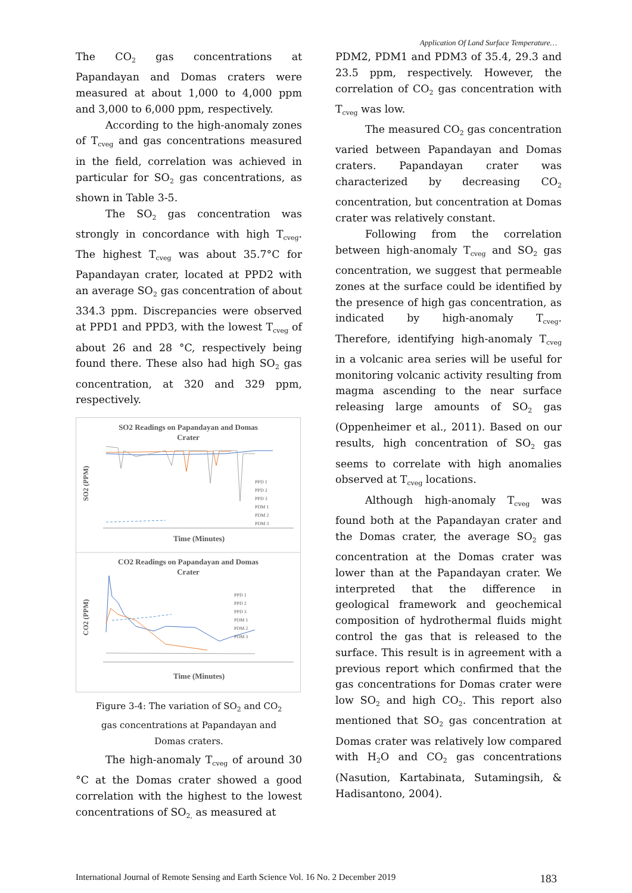Application Of Land Surface Temperature…
The CO<sub>2</sub> gas concentrations at Papandayan and Domas craters were measured at about 1,000 to 4,000 ppm and 3,000 to 6,000 ppm, respectively.
According to the high-anomaly zones of T<sub>cveg</sub> and gas concentrations measured in the field, correlation was achieved in particular for SO<sub>2</sub> gas concentrations, as shown in Table 3-5.
The SO<sub>2</sub> gas concentration was strongly in concordance with high T<sub>cveg</sub>. The highest T<sub>cveg</sub> was about 35.7°C for Papandayan crater, located at PPD2 with an average SO<sub>2</sub> gas concentration of about 334.3 ppm. Discrepancies were observed at PPD1 and PPD3, with the lowest T<sub>cveg</sub> of about 26 and 28 °C, respectively being found there. These also had high SO<sub>2</sub> gas concentration, at 320 and 329 ppm, respectively.
SO2 Readings on Papandayan and Domas
Crater
SO2 (PPM)
Time (Minutes)
PPD 1
PPD 2
PPD 3
PDM 1
PDM 2
PDM 3
CO2 Readings on Papandayan and Domas
Crater
CO2 (PPM)
Time (Minutes)
PPD 1
PPD 2
PPD 3
PDM 1
PDM 2
PDM 3
Figure 3-4: The variation of SO<sub>2</sub> and CO<sub>2</sub>
gas concentrations at Papandayan and
Domas craters.
The high-anomaly T<sub>cveg</sub> of around 30 °C at the Domas crater showed a good correlation with the highest to the lowest concentrations of SO<sub>2,</sub> as measured at
PDM2, PDM1 and PDM3 of 35.4, 29.3 and 23.5 ppm, respectively. However, the correlation of CO<sub>2</sub> gas concentration with T<sub>cveg</sub> was low.
The measured CO<sub>2</sub> gas concentration varied between Papandayan and Domas craters. Papandayan crater was characterized by decreasing CO<sub>2</sub> concentration, but concentration at Domas crater was relatively constant.
Following from the correlation between high-anomaly T<sub>cveg</sub> and SO<sub>2</sub> gas concentration, we suggest that permeable zones at the surface could be identified by the presence of high gas concentration, as indicated by high-anomaly T<sub>cveg</sub>. Therefore, identifying high-anomaly T<sub>cveg</sub> in a volcanic area series will be useful for monitoring volcanic activity resulting from magma ascending to the near surface releasing large amounts of SO<sub>2</sub> gas (Oppenheimer et al., 2011). Based on our results, high concentration of SO<sub>2</sub> gas seems to correlate with high anomalies observed at T<sub>cveg</sub> locations.
Although high-anomaly T<sub>cveg</sub> was found both at the Papandayan crater and the Domas crater, the average SO<sub>2</sub> gas concentration at the Domas crater was lower than at the Papandayan crater. We interpreted that the difference in geological framework and geochemical composition of hydrothermal fluids might control the gas that is released to the surface. This result is in agreement with a previous report which confirmed that the gas concentrations for Domas crater were low SO<sub>2</sub> and high CO<sub>2</sub>. This report also mentioned that SO<sub>2</sub> gas concentration at Domas crater was relatively low compared with H<sub>2</sub>O and CO<sub>2</sub> gas concentrations (Nasution, Kartabinata, Sutamingsih, & Hadisantono, 2004).
International Journal of Remote Sensing and Earth Science Vol. 16 No. 2 December 2019 183